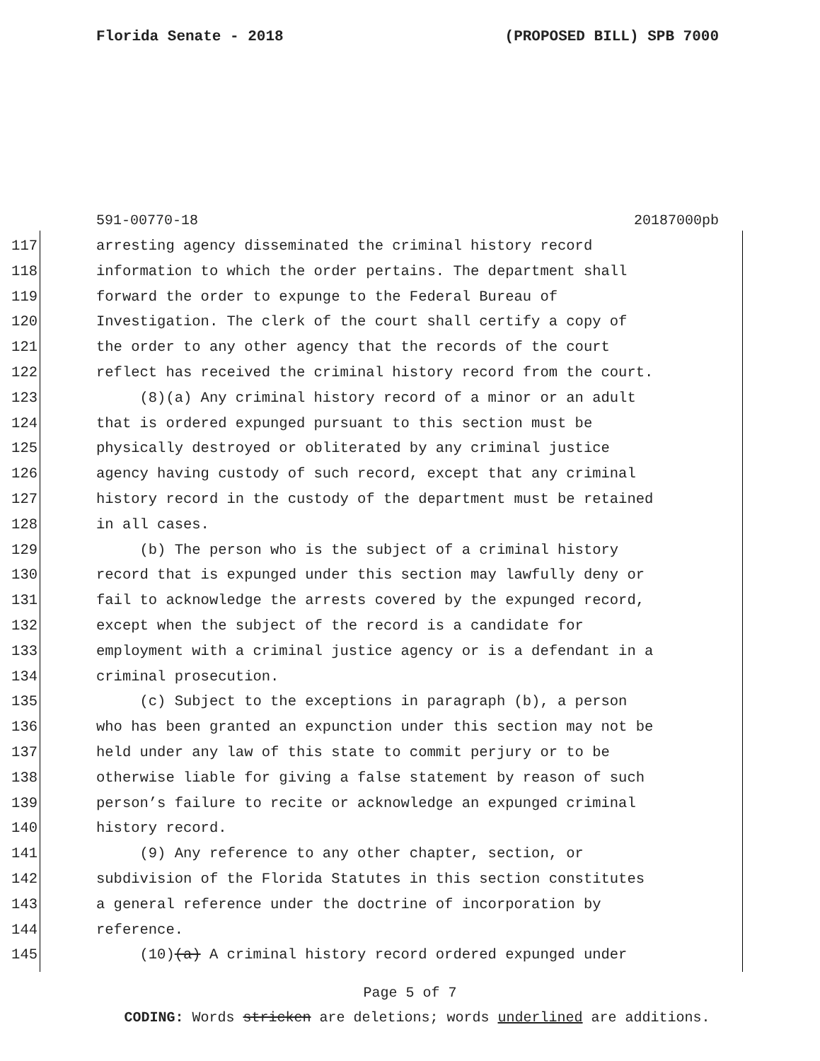Florida Senate - 2018 (PROPOSED BILL) SPB 7000
591-00770-18 20187000pb
117 arresting agency disseminated the criminal history record
118 information to which the order pertains. The department shall
119 forward the order to expunge to the Federal Bureau of
120 Investigation. The clerk of the court shall certify a copy of
121 the order to any other agency that the records of the court
122 reflect has received the criminal history record from the court.
123 (8)(a) Any criminal history record of a minor or an adult
124 that is ordered expunged pursuant to this section must be
125 physically destroyed or obliterated by any criminal justice
126 agency having custody of such record, except that any criminal
127 history record in the custody of the department must be retained
128 in all cases.
129 (b) The person who is the subject of a criminal history
130 record that is expunged under this section may lawfully deny or
131 fail to acknowledge the arrests covered by the expunged record,
132 except when the subject of the record is a candidate for
133 employment with a criminal justice agency or is a defendant in a
134 criminal prosecution.
135 (c) Subject to the exceptions in paragraph (b), a person
136 who has been granted an expunction under this section may not be
137 held under any law of this state to commit perjury or to be
138 otherwise liable for giving a false statement by reason of such
139 person’s failure to recite or acknowledge an expunged criminal
140 history record.
141 (9) Any reference to any other chapter, section, or
142 subdivision of the Florida Statutes in this section constitutes
143 a general reference under the doctrine of incorporation by
144 reference.
145 (10)(a) A criminal history record ordered expunged under
Page 5 of 7
CODING: Words stricken are deletions; words underlined are additions.